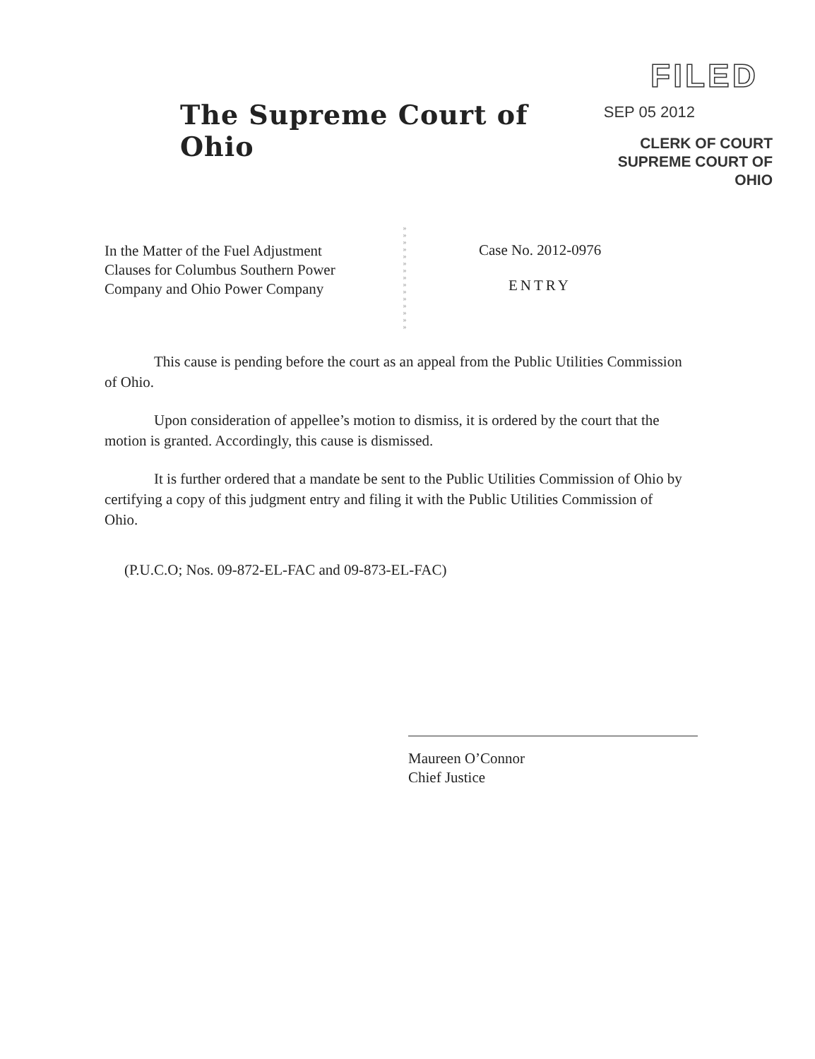The Supreme Court of Ohio
FILED
SEP 05 2012
CLERK OF COURT
SUPREME COURT OF OHIO
In the Matter of the Fuel Adjustment
Clauses for Columbus Southern Power
Company and Ohio Power Company
»
»
»
»
»
»
»
»
»
»
»
»
»
»
»
Case No. 2012-0976
ENTRY
This cause is pending before the court as an appeal from the Public Utilities Commission of Ohio.
Upon consideration of appellee’s motion to dismiss, it is ordered by the court that the motion is granted. Accordingly, this cause is dismissed.
It is further ordered that a mandate be sent to the Public Utilities Commission of Ohio by certifying a copy of this judgment entry and filing it with the Public Utilities Commission of Ohio.
(P.U.C.O; Nos. 09-872-EL-FAC and 09-873-EL-FAC)
Maureen O’Connor
Chief Justice